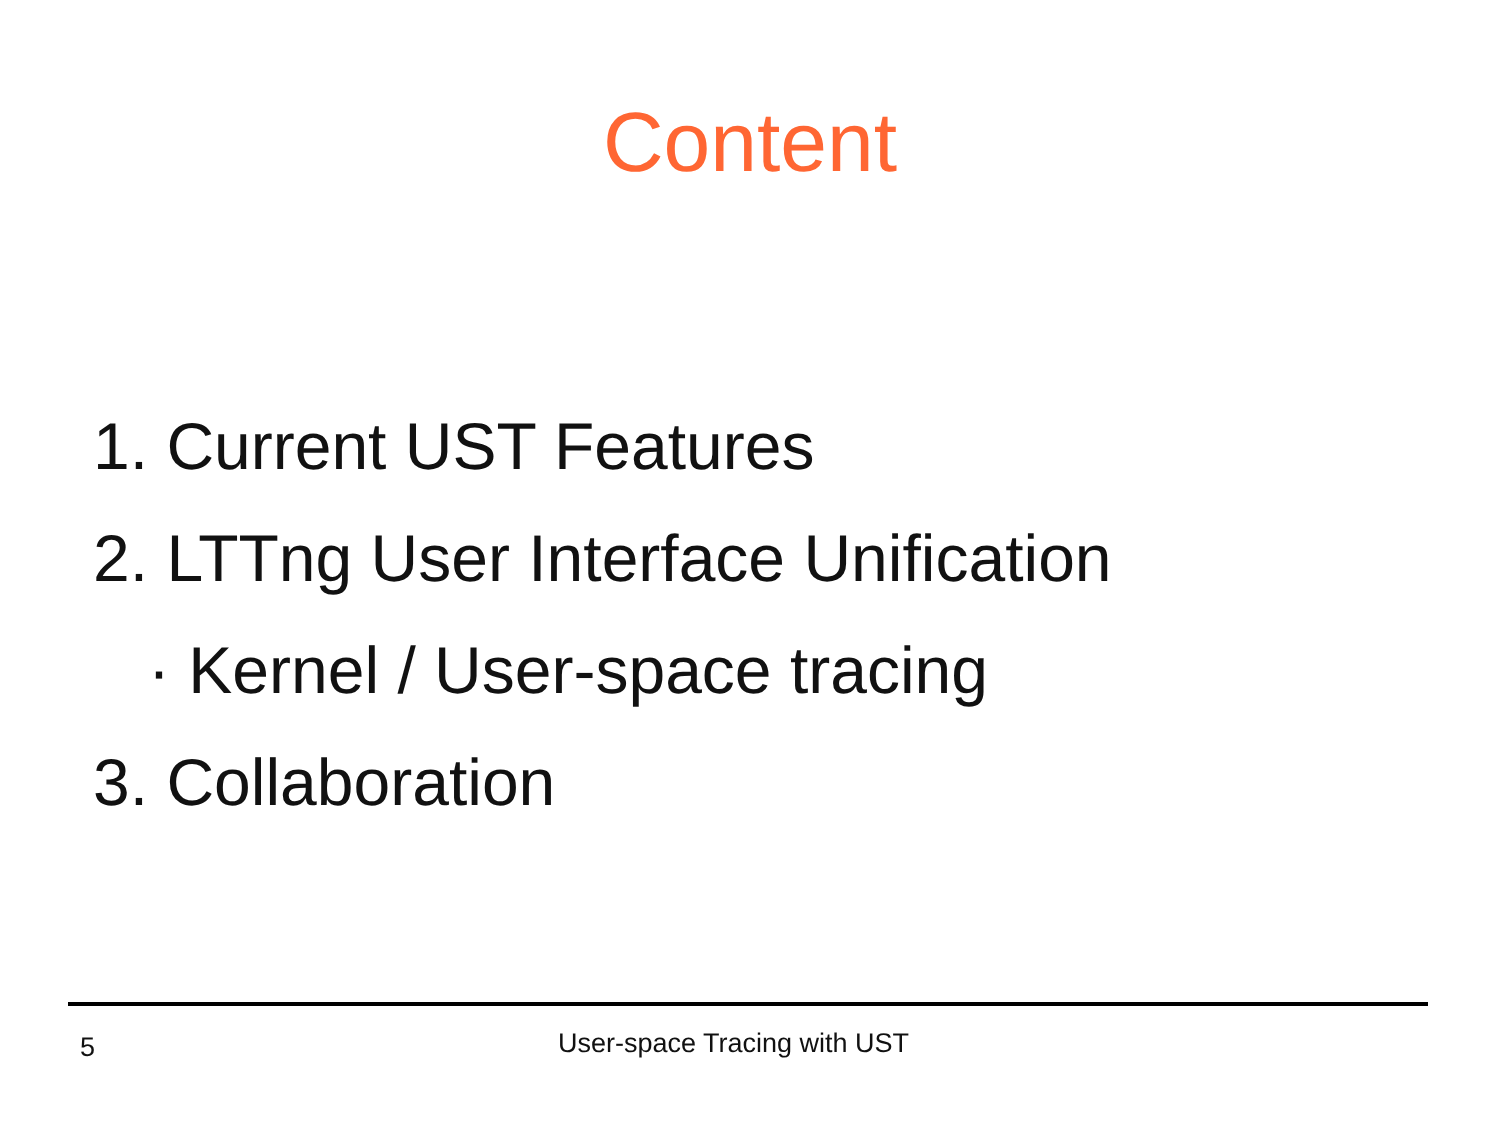Content
1. Current UST Features
2. LTTng User Interface Unification
· Kernel / User-space tracing
3. Collaboration
5 User-space Tracing with UST